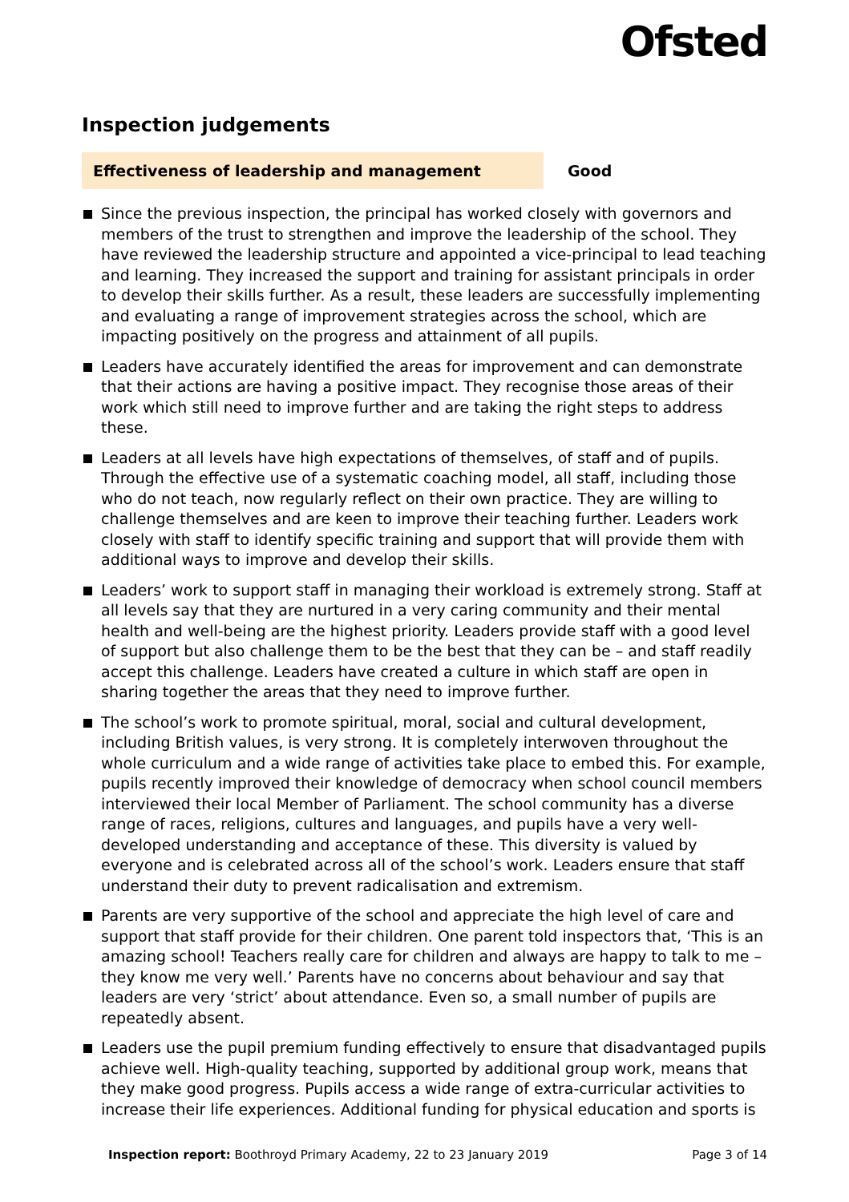Ofsted
Inspection judgements
Effectiveness of leadership and management
Good
Since the previous inspection, the principal has worked closely with governors and members of the trust to strengthen and improve the leadership of the school. They have reviewed the leadership structure and appointed a vice-principal to lead teaching and learning. They increased the support and training for assistant principals in order to develop their skills further. As a result, these leaders are successfully implementing and evaluating a range of improvement strategies across the school, which are impacting positively on the progress and attainment of all pupils.
Leaders have accurately identified the areas for improvement and can demonstrate that their actions are having a positive impact. They recognise those areas of their work which still need to improve further and are taking the right steps to address these.
Leaders at all levels have high expectations of themselves, of staff and of pupils. Through the effective use of a systematic coaching model, all staff, including those who do not teach, now regularly reflect on their own practice. They are willing to challenge themselves and are keen to improve their teaching further. Leaders work closely with staff to identify specific training and support that will provide them with additional ways to improve and develop their skills.
Leaders’ work to support staff in managing their workload is extremely strong. Staff at all levels say that they are nurtured in a very caring community and their mental health and well-being are the highest priority. Leaders provide staff with a good level of support but also challenge them to be the best that they can be – and staff readily accept this challenge. Leaders have created a culture in which staff are open in sharing together the areas that they need to improve further.
The school’s work to promote spiritual, moral, social and cultural development, including British values, is very strong. It is completely interwoven throughout the whole curriculum and a wide range of activities take place to embed this. For example, pupils recently improved their knowledge of democracy when school council members interviewed their local Member of Parliament. The school community has a diverse range of races, religions, cultures and languages, and pupils have a very well-developed understanding and acceptance of these. This diversity is valued by everyone and is celebrated across all of the school’s work. Leaders ensure that staff understand their duty to prevent radicalisation and extremism.
Parents are very supportive of the school and appreciate the high level of care and support that staff provide for their children. One parent told inspectors that, ‘This is an amazing school! Teachers really care for children and always are happy to talk to me – they know me very well.’ Parents have no concerns about behaviour and say that leaders are very ‘strict’ about attendance. Even so, a small number of pupils are repeatedly absent.
Leaders use the pupil premium funding effectively to ensure that disadvantaged pupils achieve well. High-quality teaching, supported by additional group work, means that they make good progress. Pupils access a wide range of extra-curricular activities to increase their life experiences. Additional funding for physical education and sports is
Inspection report: Boothroyd Primary Academy, 22 to 23 January 2019
Page 3 of 14